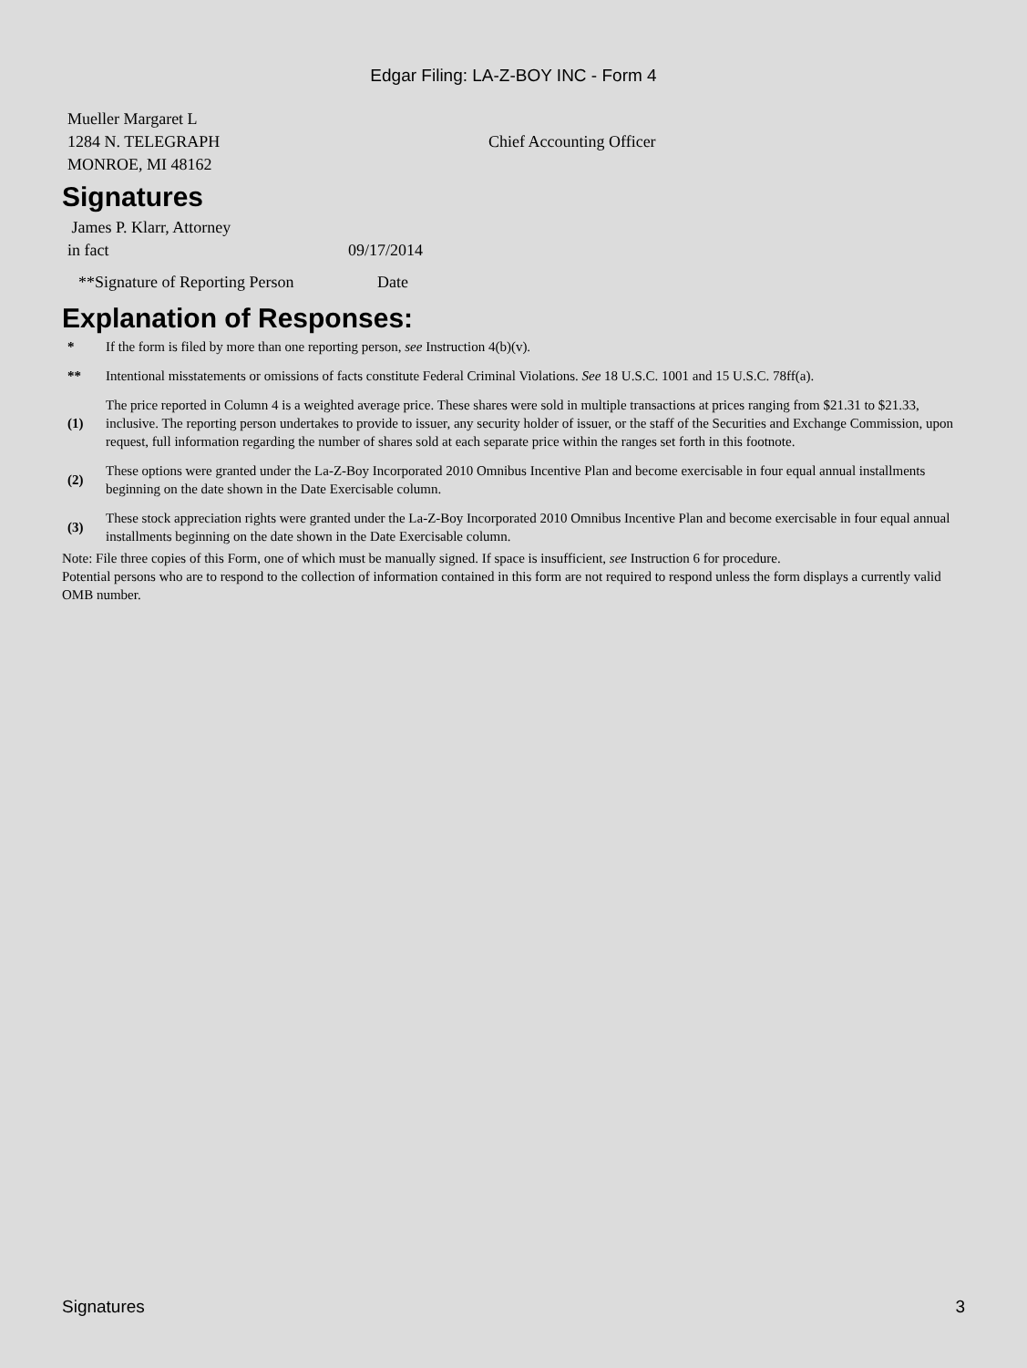Edgar Filing: LA-Z-BOY INC - Form 4
| Mueller Margaret L 1284 N. TELEGRAPH MONROE, MI 48162 | Chief Accounting Officer |
Signatures
| James P. Klarr, Attorney in fact | 09/17/2014 |
| **Signature of Reporting Person | Date |
Explanation of Responses:
| * | If the form is filed by more than one reporting person, see Instruction 4(b)(v). |
| ** | Intentional misstatements or omissions of facts constitute Federal Criminal Violations. See 18 U.S.C. 1001 and 15 U.S.C. 78ff(a). |
| (1) | The price reported in Column 4 is a weighted average price. These shares were sold in multiple transactions at prices ranging from $21.31 to $21.33, inclusive. The reporting person undertakes to provide to issuer, any security holder of issuer, or the staff of the Securities and Exchange Commission, upon request, full information regarding the number of shares sold at each separate price within the ranges set forth in this footnote. |
| (2) | These options were granted under the La-Z-Boy Incorporated 2010 Omnibus Incentive Plan and become exercisable in four equal annual installments beginning on the date shown in the Date Exercisable column. |
| (3) | These stock appreciation rights were granted under the La-Z-Boy Incorporated 2010 Omnibus Incentive Plan and become exercisable in four equal annual installments beginning on the date shown in the Date Exercisable column. |
Note: File three copies of this Form, one of which must be manually signed. If space is insufficient, see Instruction 6 for procedure.
Potential persons who are to respond to the collection of information contained in this form are not required to respond unless the form displays a currently valid OMB number.
Signatures 3